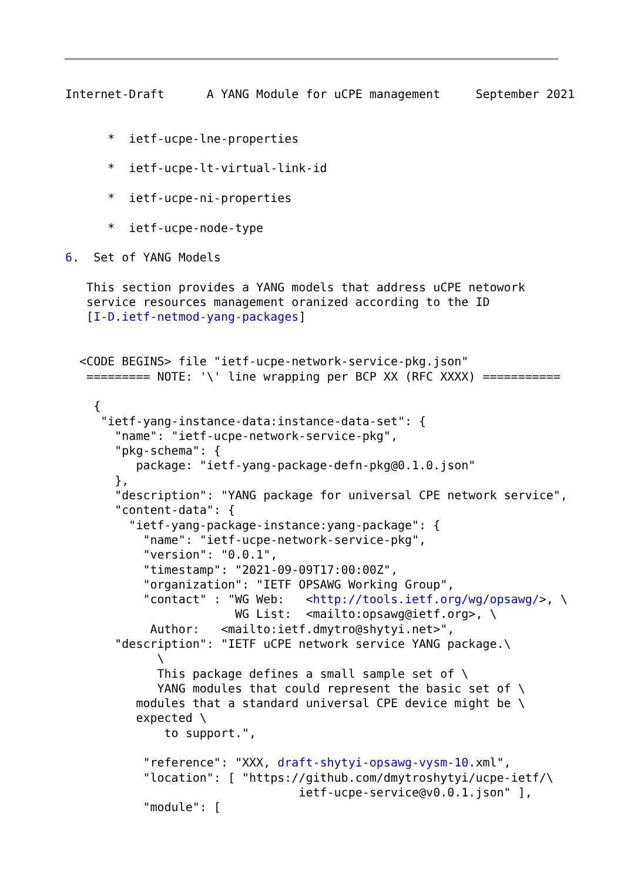Internet-Draft      A YANG Module for uCPE management     September 2021


      *  ietf-ucpe-lne-properties

      *  ietf-ucpe-lt-virtual-link-id

      *  ietf-ucpe-ni-properties

      *  ietf-ucpe-node-type

6.  Set of YANG Models

   This section provides a YANG models that address uCPE netowork
   service resources management oranized according to the ID
   [I-D.ietf-netmod-yang-packages]


  <CODE BEGINS> file "ietf-ucpe-network-service-pkg.json"
   ========= NOTE: '\' line wrapping per BCP XX (RFC XXXX) ===========

    {
     "ietf-yang-instance-data:instance-data-set": {
       "name": "ietf-ucpe-network-service-pkg",
       "pkg-schema": {
          package: "ietf-yang-package-defn-pkg@0.1.0.json"
       },
       "description": "YANG package for universal CPE network service",
       "content-data": {
         "ietf-yang-package-instance:yang-package": {
           "name": "ietf-ucpe-network-service-pkg",
           "version": "0.0.1",
           "timestamp": "2021-09-09T17:00:00Z",
           "organization": "IETF OPSAWG Working Group",
           "contact" : "WG Web:   <http://tools.ietf.org/wg/opsawg/>, \
                        WG List:  <mailto:opsawg@ietf.org>, \
            Author:   <mailto:ietf.dmytro@shytyi.net>",
       "description": "IETF uCPE network service YANG package.\
             \
             This package defines a small sample set of \
             YANG modules that could represent the basic set of \
          modules that a standard universal CPE device might be \
          expected \
              to support.",

           "reference": "XXX, draft-shytyi-opsawg-vysm-10.xml",
           "location": [ "https://github.com/dmytroshytyi/ucpe-ietf/\
                                 ietf-ucpe-service@v0.0.1.json" ],
           "module": [